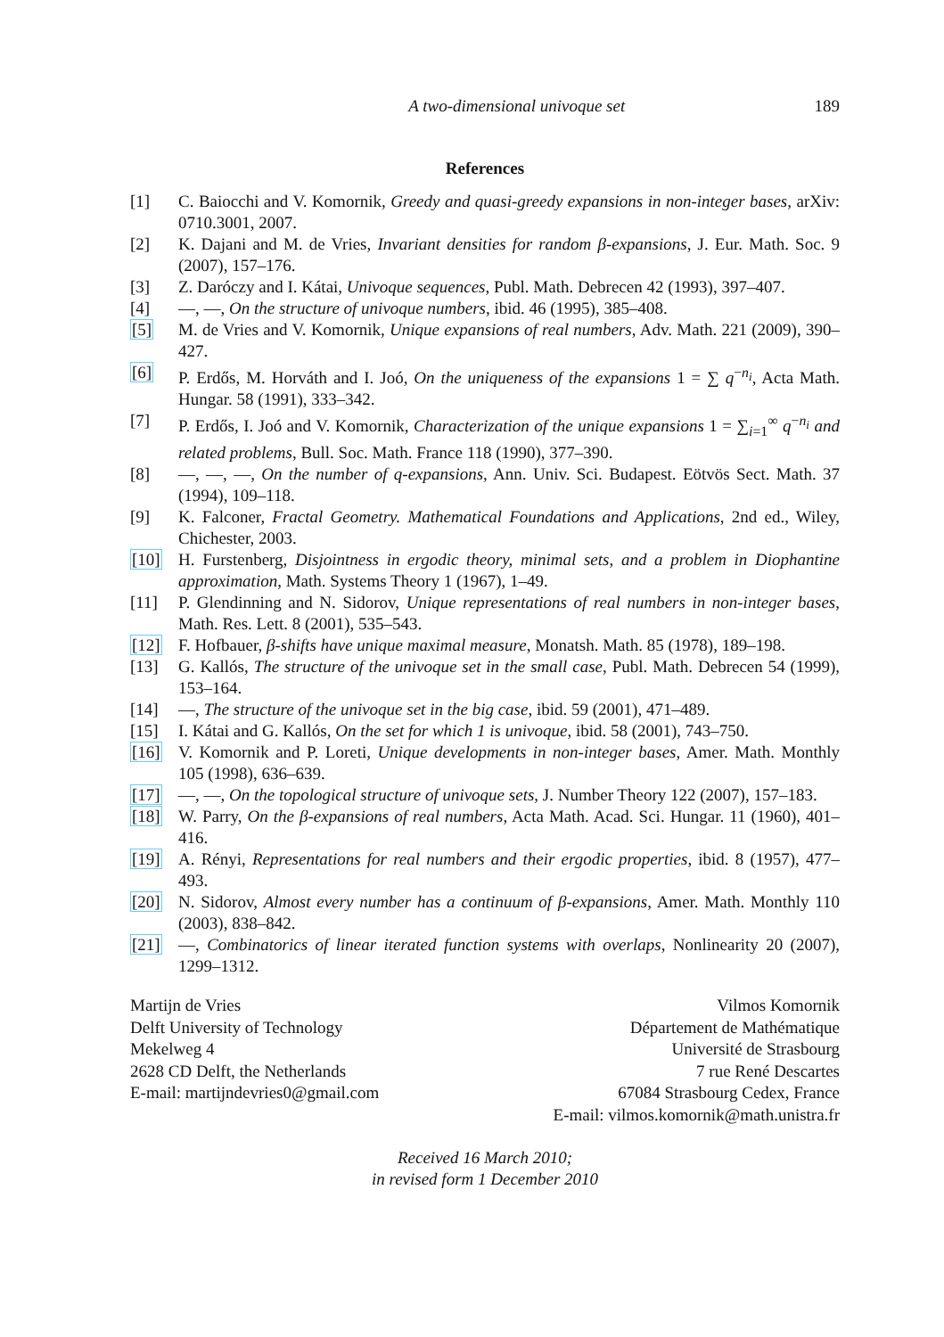A two-dimensional univoque set 189
References
[1] C. Baiocchi and V. Komornik, Greedy and quasi-greedy expansions in non-integer bases, arXiv: 0710.3001, 2007.
[2] K. Dajani and M. de Vries, Invariant densities for random β-expansions, J. Eur. Math. Soc. 9 (2007), 157–176.
[3] Z. Daróczy and I. Kátai, Univoque sequences, Publ. Math. Debrecen 42 (1993), 397–407.
[4] —, —, On the structure of univoque numbers, ibid. 46 (1995), 385–408.
[5] M. de Vries and V. Komornik, Unique expansions of real numbers, Adv. Math. 221 (2009), 390–427.
[6] P. Erdős, M. Horváth and I. Joó, On the uniqueness of the expansions 1 = ∑ q<sup>−n<sub>i</sub></sup>, Acta Math. Hungar. 58 (1991), 333–342.
[7] P. Erdős, I. Joó and V. Komornik, Characterization of the unique expansions 1 = ∑<sub>i=1</sub><sup>∞</sup> q<sup>−n<sub>i</sub></sup> and related problems, Bull. Soc. Math. France 118 (1990), 377–390.
[8] —, —, —, On the number of q-expansions, Ann. Univ. Sci. Budapest. Eötvös Sect. Math. 37 (1994), 109–118.
[9] K. Falconer, Fractal Geometry. Mathematical Foundations and Applications, 2nd ed., Wiley, Chichester, 2003.
[10] H. Furstenberg, Disjointness in ergodic theory, minimal sets, and a problem in Diophantine approximation, Math. Systems Theory 1 (1967), 1–49.
[11] P. Glendinning and N. Sidorov, Unique representations of real numbers in non-integer bases, Math. Res. Lett. 8 (2001), 535–543.
[12] F. Hofbauer, β-shifts have unique maximal measure, Monatsh. Math. 85 (1978), 189–198.
[13] G. Kallós, The structure of the univoque set in the small case, Publ. Math. Debrecen 54 (1999), 153–164.
[14] —, The structure of the univoque set in the big case, ibid. 59 (2001), 471–489.
[15] I. Kátai and G. Kallós, On the set for which 1 is univoque, ibid. 58 (2001), 743–750.
[16] V. Komornik and P. Loreti, Unique developments in non-integer bases, Amer. Math. Monthly 105 (1998), 636–639.
[17] —, —, On the topological structure of univoque sets, J. Number Theory 122 (2007), 157–183.
[18] W. Parry, On the β-expansions of real numbers, Acta Math. Acad. Sci. Hungar. 11 (1960), 401–416.
[19] A. Rényi, Representations for real numbers and their ergodic properties, ibid. 8 (1957), 477–493.
[20] N. Sidorov, Almost every number has a continuum of β-expansions, Amer. Math. Monthly 110 (2003), 838–842.
[21] —, Combinatorics of linear iterated function systems with overlaps, Nonlinearity 20 (2007), 1299–1312.
Martijn de Vries
Delft University of Technology
Mekelweg 4
2628 CD Delft, the Netherlands
E-mail: martijndevries0@gmail.com
Vilmos Komornik
Département de Mathématique
Université de Strasbourg
7 rue René Descartes
67084 Strasbourg Cedex, France
E-mail: vilmos.komornik@math.unistra.fr
Received 16 March 2010;
in revised form 1 December 2010